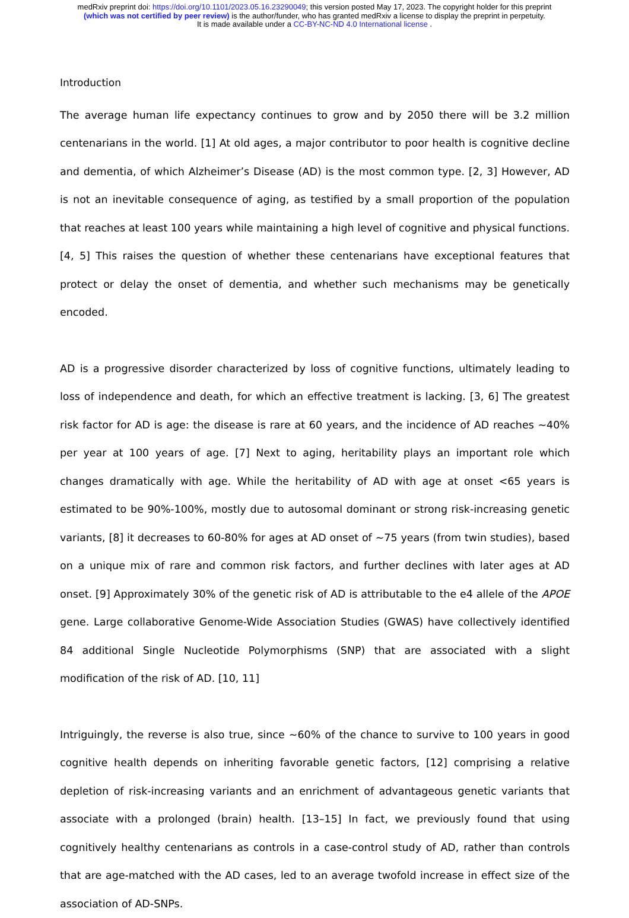medRxiv preprint doi: https://doi.org/10.1101/2023.05.16.23290049; this version posted May 17, 2023. The copyright holder for this preprint
(which was not certified by peer review) is the author/funder, who has granted medRxiv a license to display the preprint in perpetuity.
It is made available under a CC-BY-NC-ND 4.0 International license .
Introduction
The average human life expectancy continues to grow and by 2050 there will be 3.2 million centenarians in the world. [1] At old ages, a major contributor to poor health is cognitive decline and dementia, of which Alzheimer’s Disease (AD) is the most common type. [2, 3] However, AD is not an inevitable consequence of aging, as testified by a small proportion of the population that reaches at least 100 years while maintaining a high level of cognitive and physical functions. [4, 5] This raises the question of whether these centenarians have exceptional features that protect or delay the onset of dementia, and whether such mechanisms may be genetically encoded.
AD is a progressive disorder characterized by loss of cognitive functions, ultimately leading to loss of independence and death, for which an effective treatment is lacking. [3, 6] The greatest risk factor for AD is age: the disease is rare at 60 years, and the incidence of AD reaches ~40% per year at 100 years of age. [7] Next to aging, heritability plays an important role which changes dramatically with age. While the heritability of AD with age at onset <65 years is estimated to be 90%-100%, mostly due to autosomal dominant or strong risk-increasing genetic variants, [8] it decreases to 60-80% for ages at AD onset of ~75 years (from twin studies), based on a unique mix of rare and common risk factors, and further declines with later ages at AD onset. [9] Approximately 30% of the genetic risk of AD is attributable to the e4 allele of the APOE gene. Large collaborative Genome-Wide Association Studies (GWAS) have collectively identified 84 additional Single Nucleotide Polymorphisms (SNP) that are associated with a slight modification of the risk of AD. [10, 11]
Intriguingly, the reverse is also true, since ~60% of the chance to survive to 100 years in good cognitive health depends on inheriting favorable genetic factors, [12] comprising a relative depletion of risk-increasing variants and an enrichment of advantageous genetic variants that associate with a prolonged (brain) health. [13–15] In fact, we previously found that using cognitively healthy centenarians as controls in a case-control study of AD, rather than controls that are age-matched with the AD cases, led to an average twofold increase in effect size of the association of AD-SNPs.